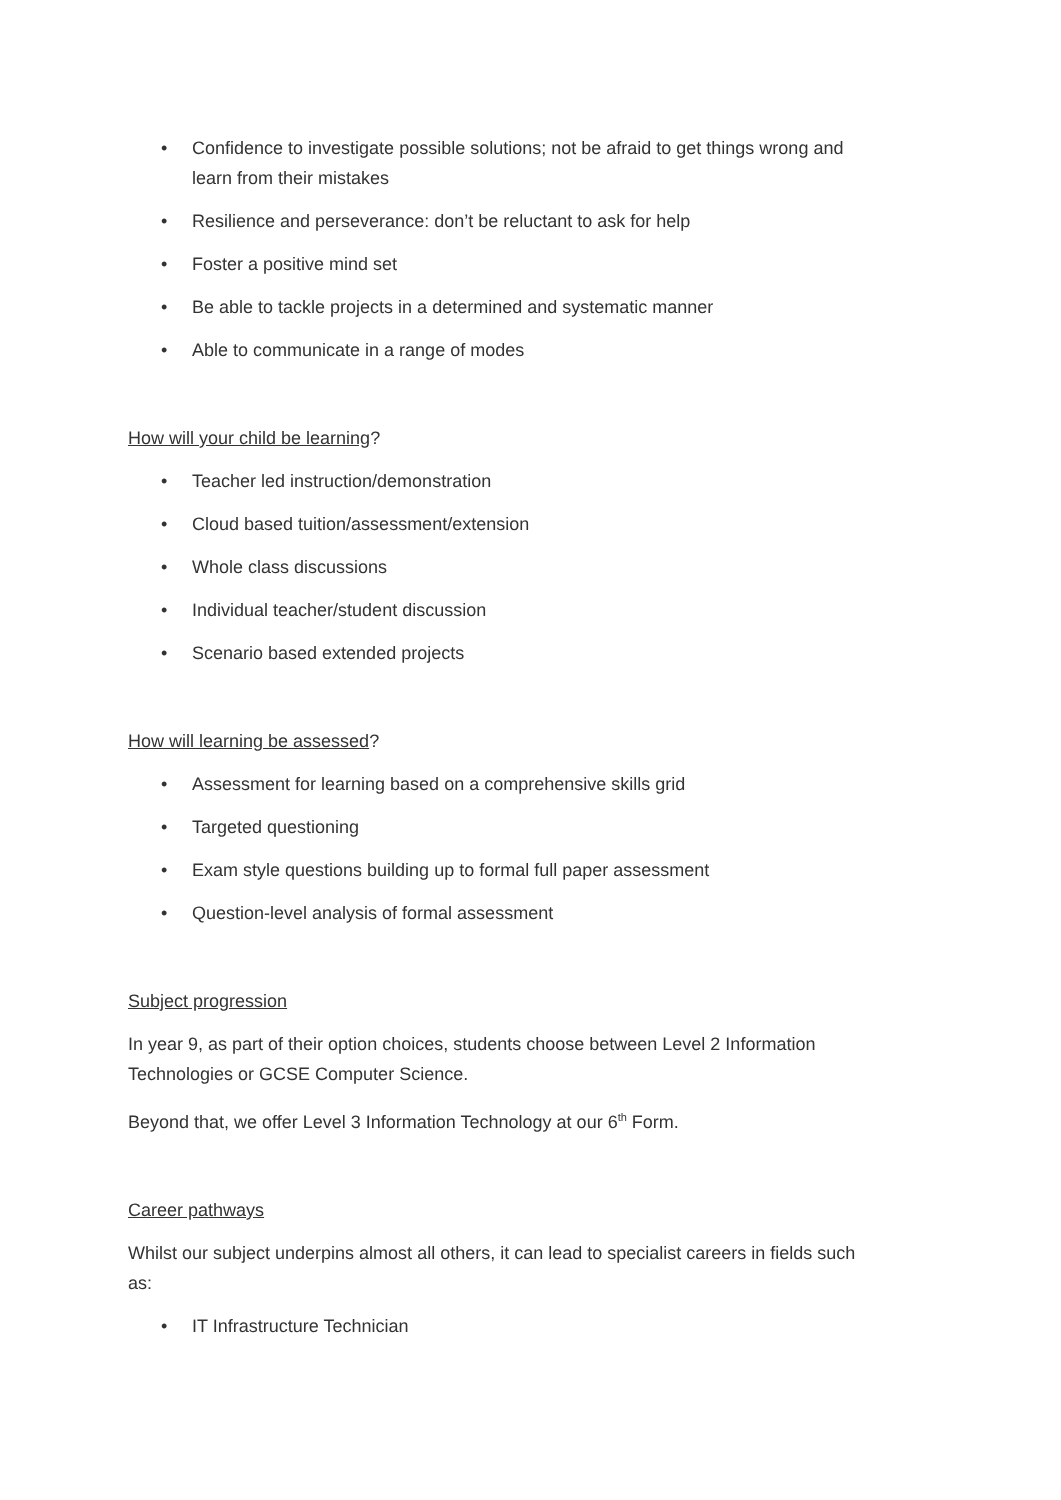• Confidence to investigate possible solutions; not be afraid to get things wrong and learn from their mistakes
• Resilience and perseverance: don’t be reluctant to ask for help
• Foster a positive mind set
• Be able to tackle projects in a determined and systematic manner
• Able to communicate in a range of modes
How will your child be learning?
• Teacher led instruction/demonstration
• Cloud based tuition/assessment/extension
• Whole class discussions
• Individual teacher/student discussion
• Scenario based extended projects
How will learning be assessed?
• Assessment for learning based on a comprehensive skills grid
• Targeted questioning
• Exam style questions building up to formal full paper assessment
• Question-level analysis of formal assessment
Subject progression
In year 9, as part of their option choices, students choose between Level 2 Information Technologies or GCSE Computer Science.
Beyond that, we offer Level 3 Information Technology at our 6<sup>th</sup> Form.
Career pathways
Whilst our subject underpins almost all others, it can lead to specialist careers in fields such as:
• IT Infrastructure Technician